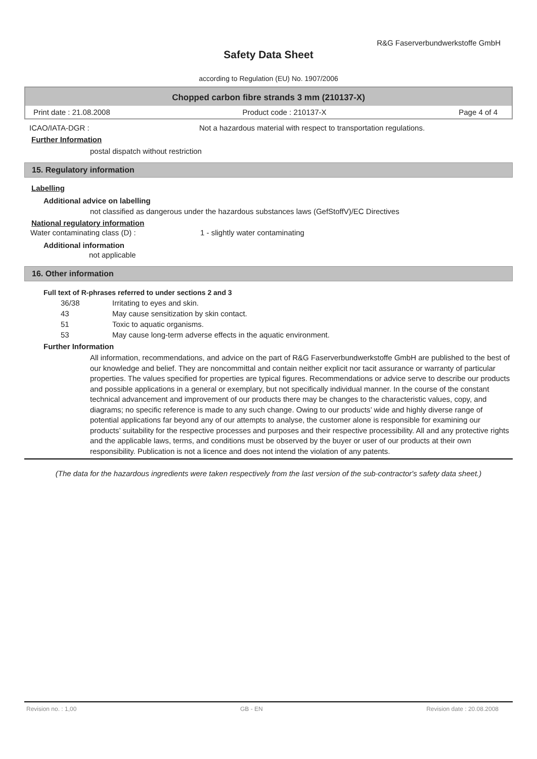R&G Faserverbundwerkstoffe GmbH
Safety Data Sheet
according to Regulation (EU) No. 1907/2006
Chopped carbon fibre strands 3 mm (210137-X)
Print date : 21.08.2008 Product code : 210137-X Page 4 of 4
ICAO/IATA-DGR : Not a hazardous material with respect to transportation regulations.
Further Information
postal dispatch without restriction
15. Regulatory information
Labelling
Additional advice on labelling
not classified as dangerous under the hazardous substances laws (GefStoffV)/EC Directives
National regulatory information
Water contaminating class (D) : 1 - slightly water contaminating
Additional information
not applicable
16. Other information
Full text of R-phrases referred to under sections 2 and 3
36/38 Irritating to eyes and skin.
43 May cause sensitization by skin contact.
51 Toxic to aquatic organisms.
53 May cause long-term adverse effects in the aquatic environment.
Further Information
All information, recommendations, and advice on the part of R&G Faserverbundwerkstoffe GmbH are published to the best of our knowledge and belief. They are noncommittal and contain neither explicit nor tacit assurance or warranty of particular properties. The values specified for properties are typical figures. Recommendations or advice serve to describe our products and possible applications in a general or exemplary, but not specifically individual manner. In the course of the constant technical advancement and improvement of our products there may be changes to the characteristic values, copy, and diagrams; no specific reference is made to any such change. Owing to our products’ wide and highly diverse range of potential applications far beyond any of our attempts to analyse, the customer alone is responsible for examining our products’ suitability for the respective processes and purposes and their respective processibility. All and any protective rights and the applicable laws, terms, and conditions must be observed by the buyer or user of our products at their own responsibility. Publication is not a licence and does not intend the violation of any patents.
(The data for the hazardous ingredients were taken respectively from the last version of the sub-contractor's safety data sheet.)
Revision no. : 1,00 GB - EN Revision date : 20.08.2008